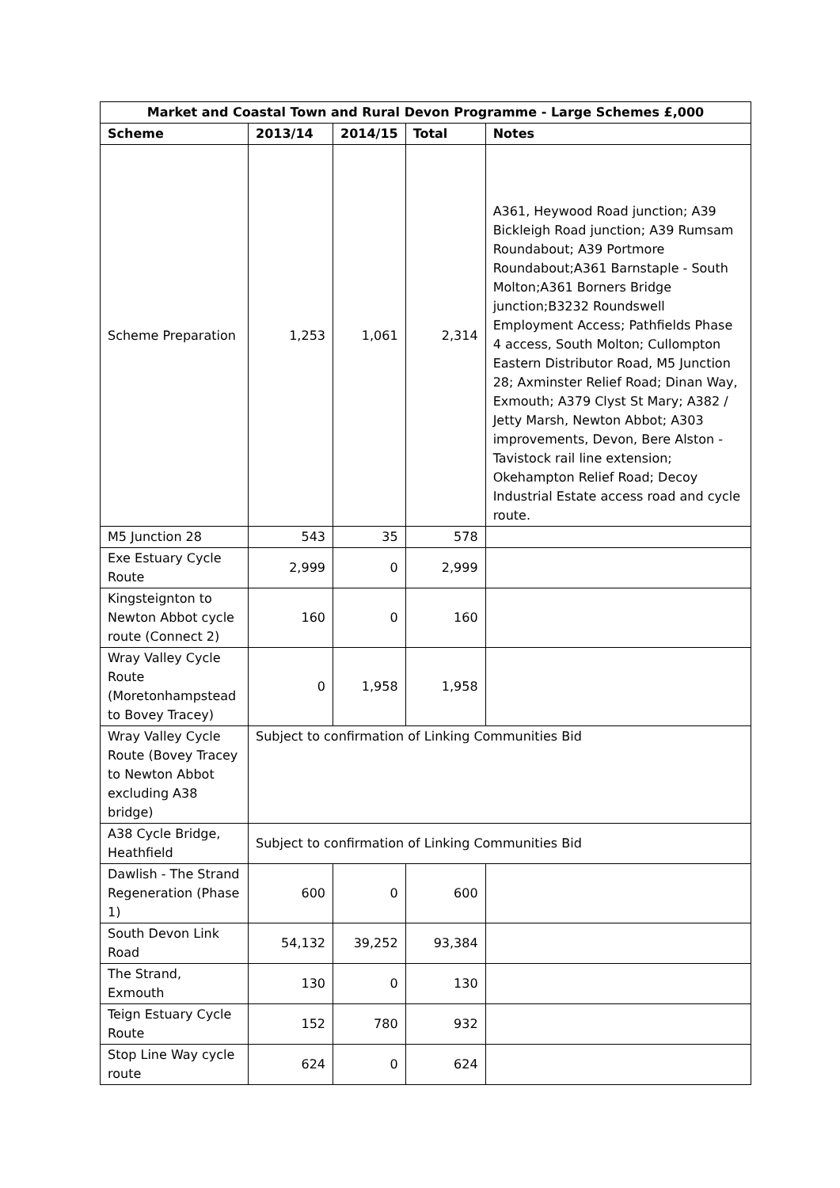| Market and Coastal Town and Rural Devon Programme - Large Schemes £,000 | | | | |
| --- | --- | --- | --- | --- |
| Scheme | 2013/14 | 2014/15 | Total | Notes |
| Scheme Preparation | 1,253 | 1,061 | 2,314 | A361, Heywood Road junction; A39 Bickleigh Road junction; A39 Rumsam Roundabout; A39 Portmore Roundabout;A361 Barnstaple - South Molton;A361 Borners Bridge junction;B3232 Roundswell Employment Access; Pathfields Phase 4 access, South Molton; Cullompton Eastern Distributor Road, M5 Junction 28; Axminster Relief Road; Dinan Way, Exmouth; A379 Clyst St Mary; A382 / Jetty Marsh, Newton Abbot; A303 improvements, Devon, Bere Alston - Tavistock rail line extension; Okehampton Relief Road; Decoy Industrial Estate access road and cycle route. |
| M5 Junction 28 | 543 | 35 | 578 | |
| Exe Estuary Cycle Route | 2,999 | 0 | 2,999 | |
| Kingsteignton to Newton Abbot cycle route (Connect 2) | 160 | 0 | 160 | |
| Wray Valley Cycle Route (Moretonhampstead to Bovey Tracey) | 0 | 1,958 | 1,958 | |
| Wray Valley Cycle Route (Bovey Tracey to Newton Abbot excluding A38 bridge) | Subject to confirmation of Linking Communities Bid | | | |
| A38 Cycle Bridge, Heathfield | Subject to confirmation of Linking Communities Bid | | | |
| Dawlish - The Strand Regeneration (Phase 1) | 600 | 0 | 600 | |
| South Devon Link Road | 54,132 | 39,252 | 93,384 | |
| The Strand, Exmouth | 130 | 0 | 130 | |
| Teign Estuary Cycle Route | 152 | 780 | 932 | |
| Stop Line Way cycle route | 624 | 0 | 624 | |